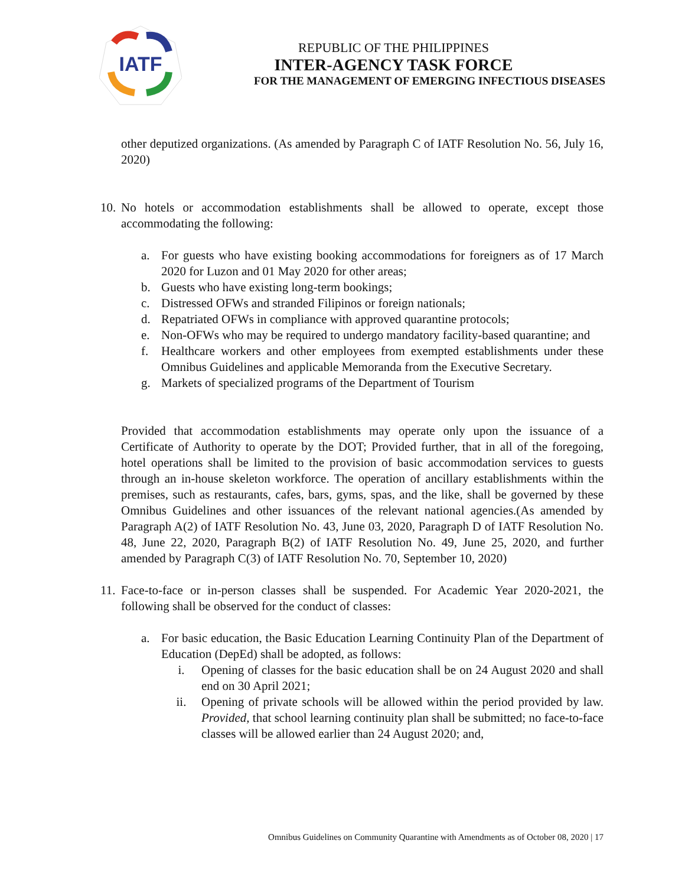IATF
REPUBLIC OF THE PHILIPPINES
INTER-AGENCY TASK FORCE
FOR THE MANAGEMENT OF EMERGING INFECTIOUS DISEASES
other deputized organizations. (As amended by Paragraph C of IATF Resolution No. 56, July 16, 2020)
10.
No hotels or accommodation establishments shall be allowed to operate, except those accommodating the following:
a. For guests who have existing booking accommodations for foreigners as of 17 March 2020 for Luzon and 01 May 2020 for other areas;
b. Guests who have existing long-term bookings;
c. Distressed OFWs and stranded Filipinos or foreign nationals;
d. Repatriated OFWs in compliance with approved quarantine protocols;
e. Non-OFWs who may be required to undergo mandatory facility-based quarantine; and
f. Healthcare workers and other employees from exempted establishments under these Omnibus Guidelines and applicable Memoranda from the Executive Secretary.
g. Markets of specialized programs of the Department of Tourism
Provided that accommodation establishments may operate only upon the issuance of a Certificate of Authority to operate by the DOT; Provided further, that in all of the foregoing, hotel operations shall be limited to the provision of basic accommodation services to guests through an in-house skeleton workforce. The operation of ancillary establishments within the premises, such as restaurants, cafes, bars, gyms, spas, and the like, shall be governed by these Omnibus Guidelines and other issuances of the relevant national agencies.(As amended by Paragraph A(2) of IATF Resolution No. 43, June 03, 2020, Paragraph D of IATF Resolution No. 48, June 22, 2020, Paragraph B(2) of IATF Resolution No. 49, June 25, 2020, and further amended by Paragraph C(3) of IATF Resolution No. 70, September 10, 2020)
11.
Face-to-face or in-person classes shall be suspended. For Academic Year 2020-2021, the following shall be observed for the conduct of classes:
a. For basic education, the Basic Education Learning Continuity Plan of the Department of Education (DepEd) shall be adopted, as follows:
i. Opening of classes for the basic education shall be on 24 August 2020 and shall end on 30 April 2021;
ii. Opening of private schools will be allowed within the period provided by law. Provided, that school learning continuity plan shall be submitted; no face-to-face classes will be allowed earlier than 24 August 2020; and,
Omnibus Guidelines on Community Quarantine with Amendments as of October 08, 2020 | 17